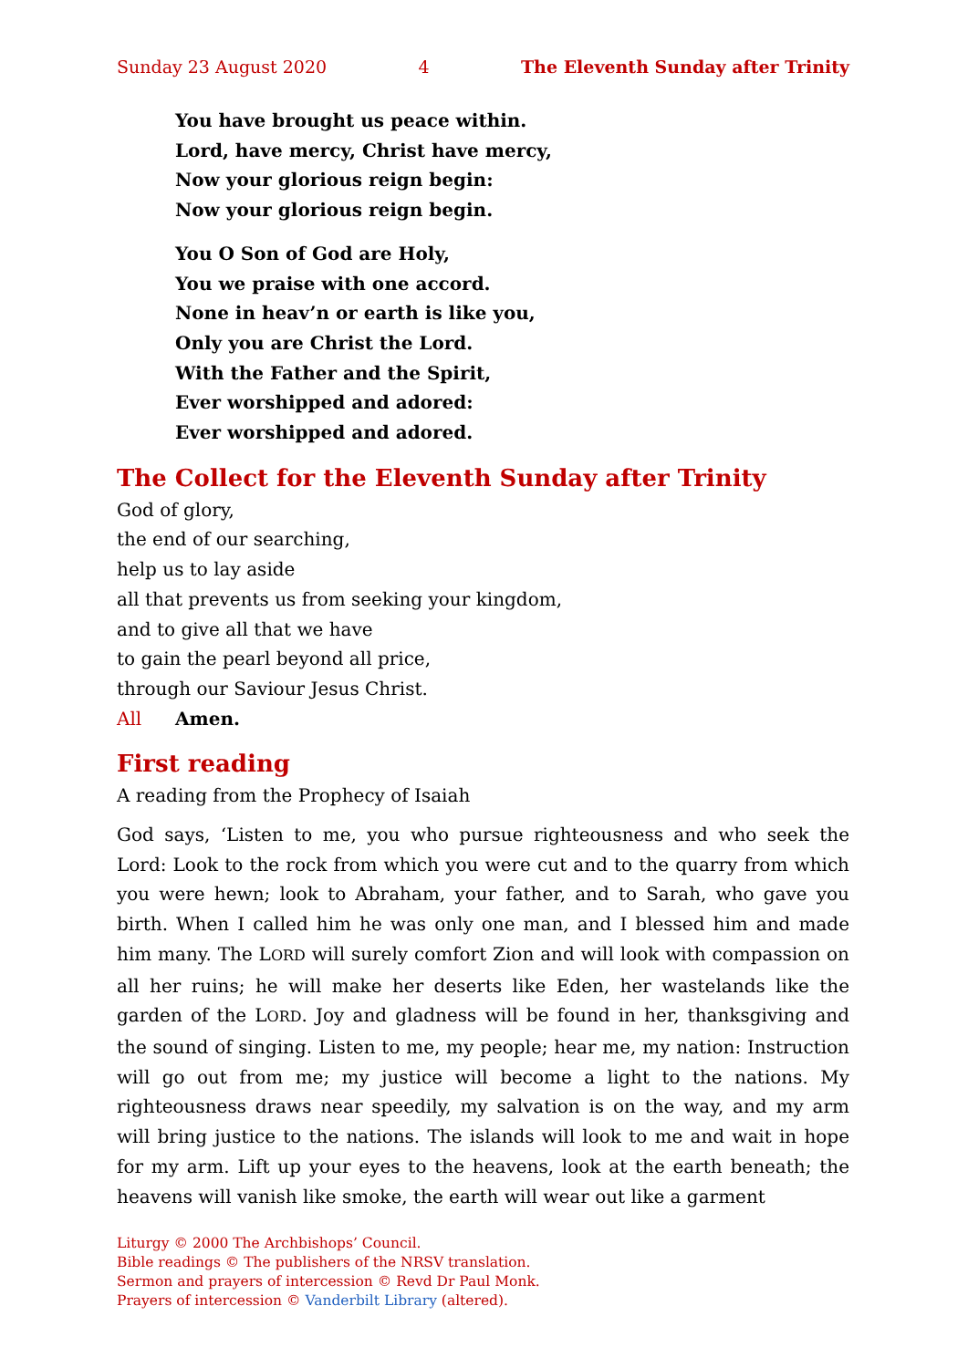Sunday 23 August 2020 4 The Eleventh Sunday after Trinity
You have brought us peace within.
Lord, have mercy, Christ have mercy,
Now your glorious reign begin:
Now your glorious reign begin.
You O Son of God are Holy,
You we praise with one accord.
None in heav’n or earth is like you,
Only you are Christ the Lord.
With the Father and the Spirit,
Ever worshipped and adored:
Ever worshipped and adored.
The Collect for the Eleventh Sunday after Trinity
God of glory,
the end of our searching,
help us to lay aside
all that prevents us from seeking your kingdom,
and to give all that we have
to gain the pearl beyond all price,
through our Saviour Jesus Christ.
All Amen.
First reading
A reading from the Prophecy of Isaiah
God says, ‘Listen to me, you who pursue righteousness and who seek the Lord: Look to the rock from which you were cut and to the quarry from which you were hewn; look to Abraham, your father, and to Sarah, who gave you birth. When I called him he was only one man, and I blessed him and made him many. The LORD will surely comfort Zion and will look with compassion on all her ruins; he will make her deserts like Eden, her wastelands like the garden of the LORD. Joy and gladness will be found in her, thanksgiving and the sound of singing. Listen to me, my people; hear me, my nation: Instruction will go out from me; my justice will become a light to the nations. My righteousness draws near speedily, my salvation is on the way, and my arm will bring justice to the nations. The islands will look to me and wait in hope for my arm. Lift up your eyes to the heavens, look at the earth beneath; the heavens will vanish like smoke, the earth will wear out like a garment
Liturgy © 2000 The Archbishops’ Council.
Bible readings © The publishers of the NRSV translation.
Sermon and prayers of intercession © Revd Dr Paul Monk.
Prayers of intercession © Vanderbilt Library (altered).